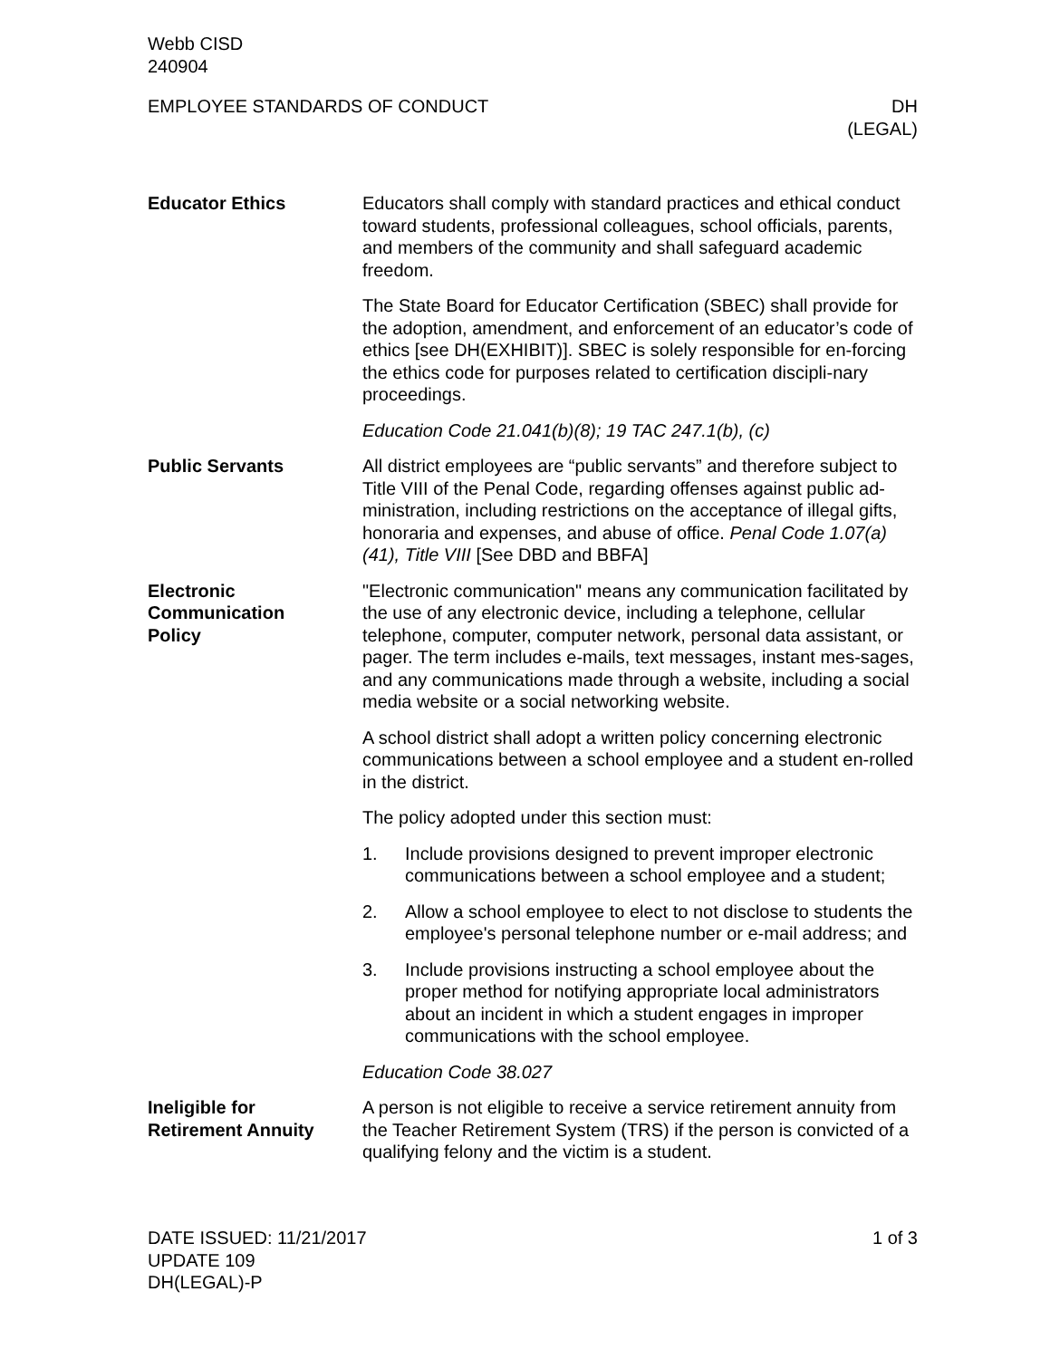Webb CISD
240904
EMPLOYEE STANDARDS OF CONDUCT DH
(LEGAL)
Educator Ethics Educators shall comply with standard practices and ethical conduct toward students, professional colleagues, school officials, parents, and members of the community and shall safeguard academic freedom.
The State Board for Educator Certification (SBEC) shall provide for the adoption, amendment, and enforcement of an educator’s code of ethics [see DH(EXHIBIT)]. SBEC is solely responsible for en-forcing the ethics code for purposes related to certification discipli-nary proceedings.
Education Code 21.041(b)(8); 19 TAC 247.1(b), (c)
Public Servants All district employees are “public servants” and therefore subject to Title VIII of the Penal Code, regarding offenses against public ad-ministration, including restrictions on the acceptance of illegal gifts, honoraria and expenses, and abuse of office. Penal Code 1.07(a)(41), Title VIII [See DBD and BBFA]
Electronic
Communication
Policy
"Electronic communication" means any communication facilitated by the use of any electronic device, including a telephone, cellular telephone, computer, computer network, personal data assistant, or pager. The term includes e-mails, text messages, instant mes-sages, and any communications made through a website, including a social media website or a social networking website.
A school district shall adopt a written policy concerning electronic communications between a school employee and a student en-rolled in the district.
The policy adopted under this section must:
1. Include provisions designed to prevent improper electronic communications between a school employee and a student;
2. Allow a school employee to elect to not disclose to students the employee's personal telephone number or e-mail address; and
3. Include provisions instructing a school employee about the proper method for notifying appropriate local administrators about an incident in which a student engages in improper communications with the school employee.
Education Code 38.027
Ineligible for
Retirement Annuity
A person is not eligible to receive a service retirement annuity from the Teacher Retirement System (TRS) if the person is convicted of a qualifying felony and the victim is a student.
DATE ISSUED: 11/21/2017
UPDATE 109
DH(LEGAL)-P
1 of 3